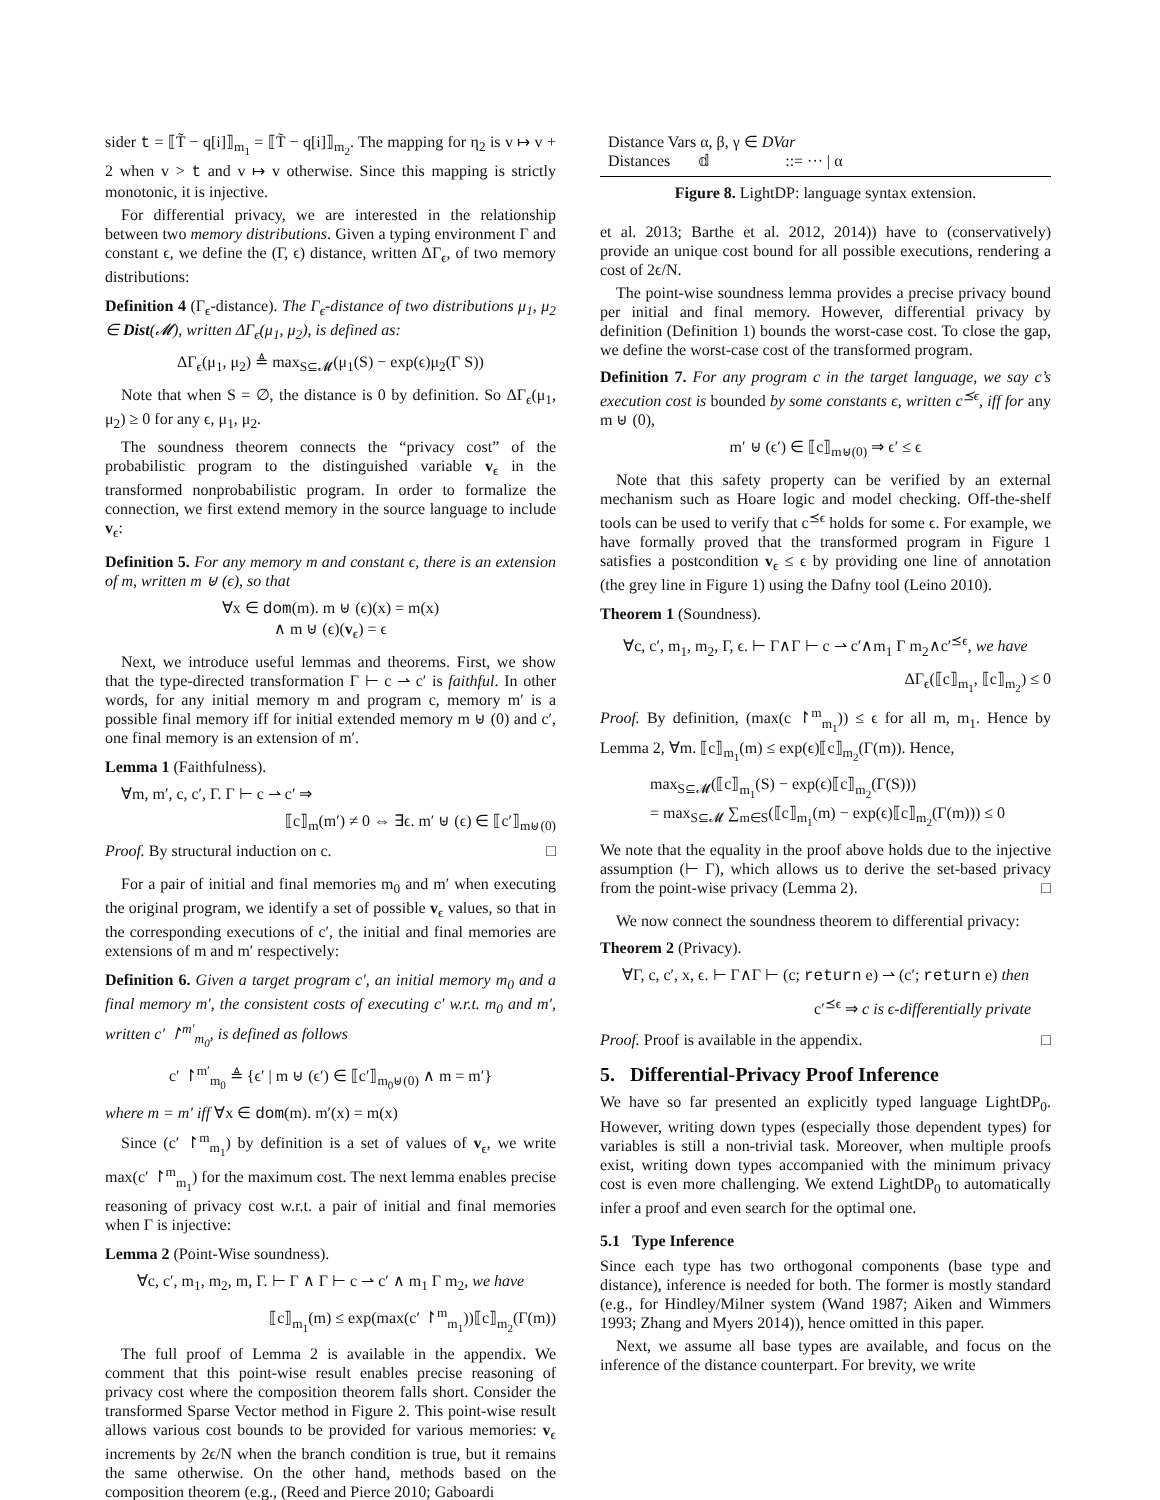sider t = ⟦T̃ − q[i]⟧<sub>m<sub>1</sub></sub> = ⟦T̃ − q[i]⟧<sub>m<sub>2</sub></sub>. The mapping for η<sub>2</sub> is v ↦ v + 2 when v > t and v ↦ v otherwise. Since this mapping is strictly monotonic, it is injective.
For differential privacy, we are interested in the relationship between two memory distributions. Given a typing environment Γ and constant ϵ, we define the (Γ, ϵ) distance, written ΔΓ<sub>ϵ</sub>, of two memory distributions:
Definition 4 (Γ<sub>ϵ</sub>-distance). The Γ<sub>ϵ</sub>-distance of two distributions μ<sub>1</sub>, μ<sub>2</sub> ∈ Dist(𝓜), written ΔΓ<sub>ϵ</sub>(μ<sub>1</sub>, μ<sub>2</sub>), is defined as:
ΔΓ<sub>ϵ</sub>(μ<sub>1</sub>, μ<sub>2</sub>) ≜ max<sub>S⊆𝓜</sub>(μ<sub>1</sub>(S) − exp(ϵ)μ<sub>2</sub>(Γ S))
Note that when S = ∅, the distance is 0 by definition. So ΔΓ<sub>ϵ</sub>(μ<sub>1</sub>, μ<sub>2</sub>) ≥ 0 for any ϵ, μ<sub>1</sub>, μ<sub>2</sub>.
The soundness theorem connects the “privacy cost” of the probabilistic program to the distinguished variable v<sub>ϵ</sub> in the transformed nonprobabilistic program. In order to formalize the connection, we first extend memory in the source language to include v<sub>ϵ</sub>:
Definition 5. For any memory m and constant ϵ, there is an extension of m, written m ⊎ (ϵ), so that
∀x ∈ dom(m). m ⊎ (ϵ)(x) = m(x)
∧ m ⊎ (ϵ)(v<sub>ϵ</sub>) = ϵ
Next, we introduce useful lemmas and theorems. First, we show that the type-directed transformation Γ ⊢ c ⇀ c′ is faithful. In other words, for any initial memory m and program c, memory m′ is a possible final memory iff for initial extended memory m ⊎ (0) and c′, one final memory is an extension of m′.
Lemma 1 (Faithfulness).
∀m, m′, c, c′, Γ. Γ ⊢ c ⇀ c′ ⇒
⟦c⟧<sub>m</sub>(m′) ≠ 0 ⇔ ∃ϵ. m′ ⊎ (ϵ) ∈ ⟦c′⟧<sub>m⊎(0)</sub>
Proof. By structural induction on c. □
For a pair of initial and final memories m<sub>0</sub> and m′ when executing the original program, we identify a set of possible v<sub>ϵ</sub> values, so that in the corresponding executions of c′, the initial and final memories are extensions of m and m′ respectively:
Definition 6. Given a target program c′, an initial memory m<sub>0</sub> and a final memory m′, the consistent costs of executing c′ w.r.t. m<sub>0</sub> and m′, written c′ ↾<sup>m′</sup><sub>m<sub>0</sub></sub>, is defined as follows
c′ ↾<sup>m′</sup><sub>m<sub>0</sub></sub> ≜ {ϵ′ | m ⊎ (ϵ′) ∈ ⟦c′⟧<sub>m<sub>0</sub>⊎(0)</sub> ∧ m = m′}
where m = m′ iff ∀x ∈ dom(m). m′(x) = m(x)
Since (c′ ↾<sup>m</sup><sub>m<sub>1</sub></sub>) by definition is a set of values of v<sub>ϵ</sub>, we write max(c′ ↾<sup>m</sup><sub>m<sub>1</sub></sub>) for the maximum cost. The next lemma enables precise reasoning of privacy cost w.r.t. a pair of initial and final memories when Γ is injective:
Lemma 2 (Point-Wise soundness).
∀c, c′, m<sub>1</sub>, m<sub>2</sub>, m, Γ. ⊢ Γ ∧ Γ ⊢ c ⇀ c′ ∧ m<sub>1</sub> Γ m<sub>2</sub>, we have
⟦c⟧<sub>m<sub>1</sub></sub>(m) ≤ exp(max(c′ ↾<sup>m</sup><sub>m<sub>1</sub></sub>))⟦c⟧<sub>m<sub>2</sub></sub>(Γ(m))
The full proof of Lemma 2 is available in the appendix. We comment that this point-wise result enables precise reasoning of privacy cost where the composition theorem falls short. Consider the transformed Sparse Vector method in Figure 2. This point-wise result allows various cost bounds to be provided for various memories: v<sub>ϵ</sub> increments by 2ϵ/N when the branch condition is true, but it remains the same otherwise. On the other hand, methods based on the composition theorem (e.g., (Reed and Pierce 2010; Gaboardi
Distance Vars α, β, γ ∈ DVar
Distances 𝕕 ::= ··· | α
Figure 8. LightDP: language syntax extension.
et al. 2013; Barthe et al. 2012, 2014)) have to (conservatively) provide an unique cost bound for all possible executions, rendering a cost of 2ϵ/N.
The point-wise soundness lemma provides a precise privacy bound per initial and final memory. However, differential privacy by definition (Definition 1) bounds the worst-case cost. To close the gap, we define the worst-case cost of the transformed program.
Definition 7. For any program c in the target language, we say c’s execution cost is bounded by some constants ϵ, written c<sup>⪯ϵ</sup>, iff for any m ⊎ (0),
m′ ⊎ (ϵ′) ∈ ⟦c⟧<sub>m⊎(0)</sub> ⇒ ϵ′ ≤ ϵ
Note that this safety property can be verified by an external mechanism such as Hoare logic and model checking. Off-the-shelf tools can be used to verify that c<sup>⪯ϵ</sup> holds for some ϵ. For example, we have formally proved that the transformed program in Figure 1 satisfies a postcondition v<sub>ϵ</sub> ≤ ϵ by providing one line of annotation (the grey line in Figure 1) using the Dafny tool (Leino 2010).
Theorem 1 (Soundness).
∀c, c′, m<sub>1</sub>, m<sub>2</sub>, Γ, ϵ. ⊢ Γ∧Γ ⊢ c ⇀ c′∧m<sub>1</sub> Γ m<sub>2</sub>∧c′<sup>⪯ϵ</sup>, we have
ΔΓ<sub>ϵ</sub>(⟦c⟧<sub>m<sub>1</sub></sub>, ⟦c⟧<sub>m<sub>2</sub></sub>) ≤ 0
Proof. By definition, (max(c ↾<sup>m</sup><sub>m<sub>1</sub></sub>)) ≤ ϵ for all m, m<sub>1</sub>. Hence by Lemma 2, ∀m. ⟦c⟧<sub>m<sub>1</sub></sub>(m) ≤ exp(ϵ)⟦c⟧<sub>m<sub>2</sub></sub>(Γ(m)). Hence,
max<sub>S⊆𝓜</sub>(⟦c⟧<sub>m<sub>1</sub></sub>(S) − exp(ϵ)⟦c⟧<sub>m<sub>2</sub></sub>(Γ(S)))
= max<sub>S⊆𝓜</sub> ∑<sub>m∈S</sub>(⟦c⟧<sub>m<sub>1</sub></sub>(m) − exp(ϵ)⟦c⟧<sub>m<sub>2</sub></sub>(Γ(m))) ≤ 0
We note that the equality in the proof above holds due to the injective assumption (⊢ Γ), which allows us to derive the set-based privacy from the point-wise privacy (Lemma 2). □
We now connect the soundness theorem to differential privacy:
Theorem 2 (Privacy).
∀Γ, c, c′, x, ϵ. ⊢ Γ∧Γ ⊢ (c; return e) ⇀ (c′; return e) then
c′<sup>⪯ϵ</sup> ⇒ c is ϵ-differentially private
Proof. Proof is available in the appendix. □
5. Differential-Privacy Proof Inference
We have so far presented an explicitly typed language LightDP<sub>0</sub>. However, writing down types (especially those dependent types) for variables is still a non-trivial task. Moreover, when multiple proofs exist, writing down types accompanied with the minimum privacy cost is even more challenging. We extend LightDP<sub>0</sub> to automatically infer a proof and even search for the optimal one.
5.1 Type Inference
Since each type has two orthogonal components (base type and distance), inference is needed for both. The former is mostly standard (e.g., for Hindley/Milner system (Wand 1987; Aiken and Wimmers 1993; Zhang and Myers 2014)), hence omitted in this paper.
Next, we assume all base types are available, and focus on the inference of the distance counterpart. For brevity, we write